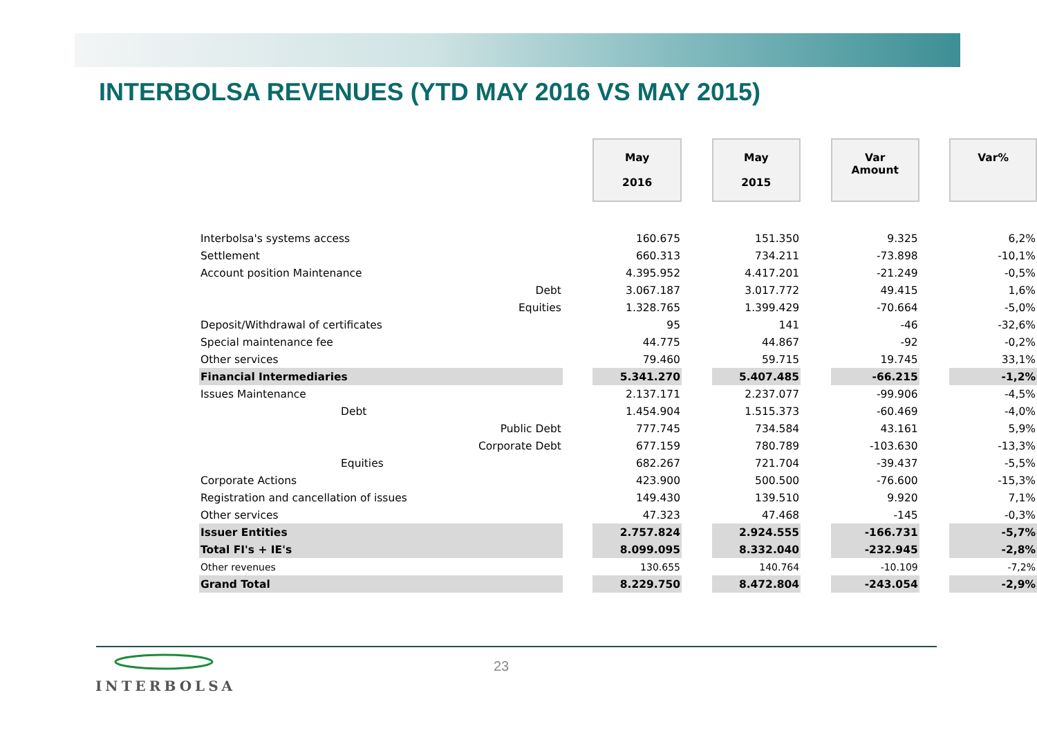INTERBOLSA REVENUES (YTD MAY 2016 VS MAY 2015)
| | | May 2016 | | May 2015 | | Var Amount | | Var% |
| Interbolsa's systems access | | 160.675 | | 151.350 | | 9.325 | | 6,2% |
| Settlement | | 660.313 | | 734.211 | | -73.898 | | -10,1% |
| Account position Maintenance | | 4.395.952 | | 4.417.201 | | -21.249 | | -0,5% |
| Debt | | 3.067.187 | | 3.017.772 | | 49.415 | | 1,6% |
| Equities | | 1.328.765 | | 1.399.429 | | -70.664 | | -5,0% |
| Deposit/Withdrawal of certificates | | 95 | | 141 | | -46 | | -32,6% |
| Special maintenance fee | | 44.775 | | 44.867 | | -92 | | -0,2% |
| Other services | | 79.460 | | 59.715 | | 19.745 | | 33,1% |
| Financial Intermediaries | | 5.341.270 | | 5.407.485 | | -66.215 | | -1,2% |
| Issues Maintenance | | 2.137.171 | | 2.237.077 | | -99.906 | | -4,5% |
| Debt | | 1.454.904 | | 1.515.373 | | -60.469 | | -4,0% |
| Public Debt | | 777.745 | | 734.584 | | 43.161 | | 5,9% |
| Corporate Debt | | 677.159 | | 780.789 | | -103.630 | | -13,3% |
| Equities | | 682.267 | | 721.704 | | -39.437 | | -5,5% |
| Corporate Actions | | 423.900 | | 500.500 | | -76.600 | | -15,3% |
| Registration and cancellation of issues | | 149.430 | | 139.510 | | 9.920 | | 7,1% |
| Other services | | 47.323 | | 47.468 | | -145 | | -0,3% |
| Issuer Entities | | 2.757.824 | | 2.924.555 | | -166.731 | | -5,7% |
| Total FI's + IE's | | 8.099.095 | | 8.332.040 | | -232.945 | | -2,8% |
| Other revenues | | 130.655 | | 140.764 | | -10.109 | | -7,2% |
| Grand Total | | 8.229.750 | | 8.472.804 | | -243.054 | | -2,9% |
23
INTERBOLSA